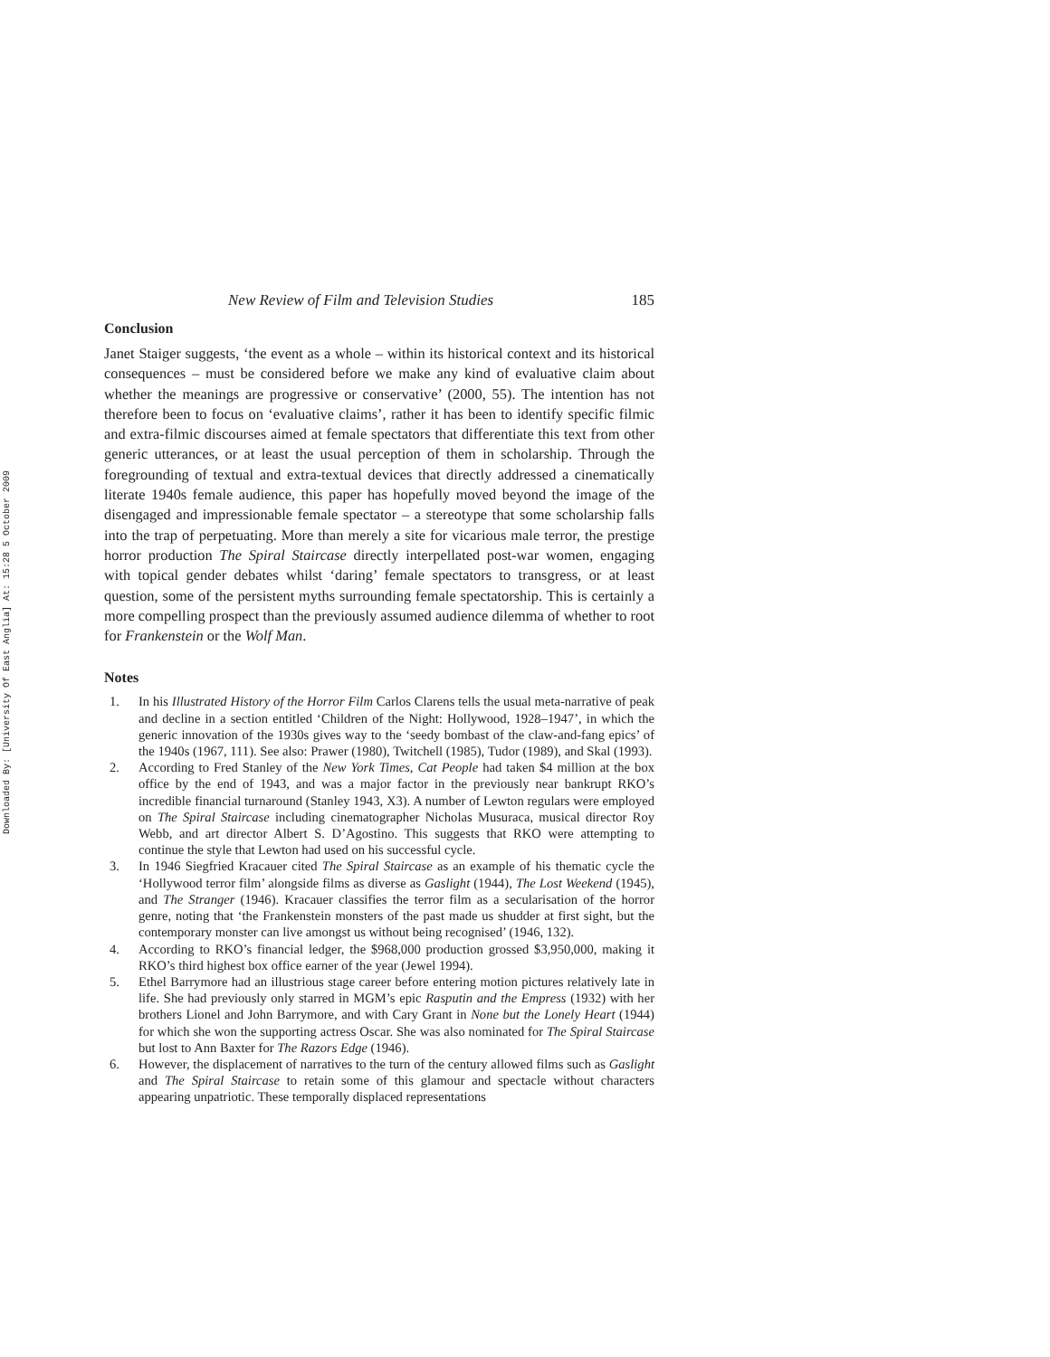Downloaded By: [University Of East Anglia] At: 15:28 5 October 2009
New Review of Film and Television Studies 185
Conclusion
Janet Staiger suggests, ‘the event as a whole – within its historical context and its historical consequences – must be considered before we make any kind of evaluative claim about whether the meanings are progressive or conservative’ (2000, 55). The intention has not therefore been to focus on ‘evaluative claims’, rather it has been to identify specific filmic and extra-filmic discourses aimed at female spectators that differentiate this text from other generic utterances, or at least the usual perception of them in scholarship. Through the foregrounding of textual and extra-textual devices that directly addressed a cinematically literate 1940s female audience, this paper has hopefully moved beyond the image of the disengaged and impressionable female spectator – a stereotype that some scholarship falls into the trap of perpetuating. More than merely a site for vicarious male terror, the prestige horror production The Spiral Staircase directly interpellated post-war women, engaging with topical gender debates whilst ‘daring’ female spectators to transgress, or at least question, some of the persistent myths surrounding female spectatorship. This is certainly a more compelling prospect than the previously assumed audience dilemma of whether to root for Frankenstein or the Wolf Man.
Notes
1. In his Illustrated History of the Horror Film Carlos Clarens tells the usual meta-narrative of peak and decline in a section entitled ‘Children of the Night: Hollywood, 1928–1947’, in which the generic innovation of the 1930s gives way to the ‘seedy bombast of the claw-and-fang epics’ of the 1940s (1967, 111). See also: Prawer (1980), Twitchell (1985), Tudor (1989), and Skal (1993).
2. According to Fred Stanley of the New York Times, Cat People had taken $4 million at the box office by the end of 1943, and was a major factor in the previously near bankrupt RKO’s incredible financial turnaround (Stanley 1943, X3). A number of Lewton regulars were employed on The Spiral Staircase including cinematographer Nicholas Musuraca, musical director Roy Webb, and art director Albert S. D’Agostino. This suggests that RKO were attempting to continue the style that Lewton had used on his successful cycle.
3. In 1946 Siegfried Kracauer cited The Spiral Staircase as an example of his thematic cycle the ‘Hollywood terror film’ alongside films as diverse as Gaslight (1944), The Lost Weekend (1945), and The Stranger (1946). Kracauer classifies the terror film as a secularisation of the horror genre, noting that ‘the Frankenstein monsters of the past made us shudder at first sight, but the contemporary monster can live amongst us without being recognised’ (1946, 132).
4. According to RKO’s financial ledger, the $968,000 production grossed $3,950,000, making it RKO’s third highest box office earner of the year (Jewel 1994).
5. Ethel Barrymore had an illustrious stage career before entering motion pictures relatively late in life. She had previously only starred in MGM’s epic Rasputin and the Empress (1932) with her brothers Lionel and John Barrymore, and with Cary Grant in None but the Lonely Heart (1944) for which she won the supporting actress Oscar. She was also nominated for The Spiral Staircase but lost to Ann Baxter for The Razors Edge (1946).
6. However, the displacement of narratives to the turn of the century allowed films such as Gaslight and The Spiral Staircase to retain some of this glamour and spectacle without characters appearing unpatriotic. These temporally displaced representations